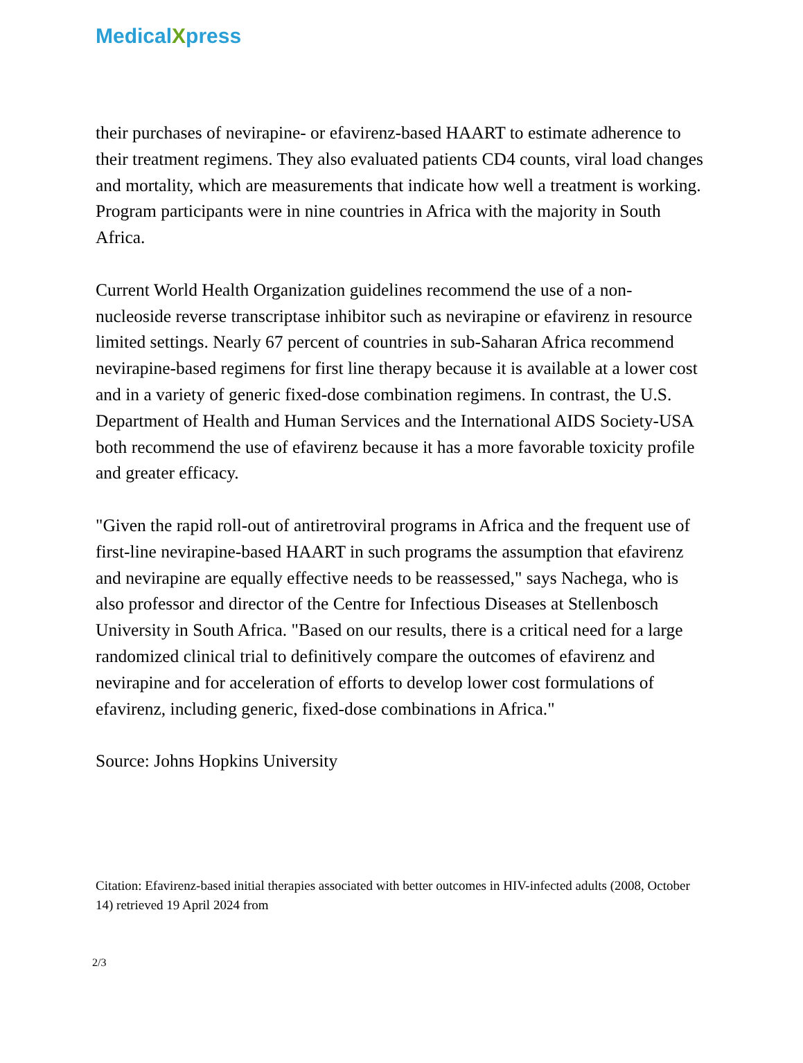MedicalXpress
their purchases of nevirapine- or efavirenz-based HAART to estimate adherence to their treatment regimens. They also evaluated patients CD4 counts, viral load changes and mortality, which are measurements that indicate how well a treatment is working. Program participants were in nine countries in Africa with the majority in South Africa.
Current World Health Organization guidelines recommend the use of a non-nucleoside reverse transcriptase inhibitor such as nevirapine or efavirenz in resource limited settings. Nearly 67 percent of countries in sub-Saharan Africa recommend nevirapine-based regimens for first line therapy because it is available at a lower cost and in a variety of generic fixed-dose combination regimens. In contrast, the U.S. Department of Health and Human Services and the International AIDS Society-USA both recommend the use of efavirenz because it has a more favorable toxicity profile and greater efficacy.
"Given the rapid roll-out of antiretroviral programs in Africa and the frequent use of first-line nevirapine-based HAART in such programs the assumption that efavirenz and nevirapine are equally effective needs to be reassessed," says Nachega, who is also professor and director of the Centre for Infectious Diseases at Stellenbosch University in South Africa. "Based on our results, there is a critical need for a large randomized clinical trial to definitively compare the outcomes of efavirenz and nevirapine and for acceleration of efforts to develop lower cost formulations of efavirenz, including generic, fixed-dose combinations in Africa."
Source: Johns Hopkins University
Citation: Efavirenz-based initial therapies associated with better outcomes in HIV-infected adults (2008, October 14) retrieved 19 April 2024 from
2/3